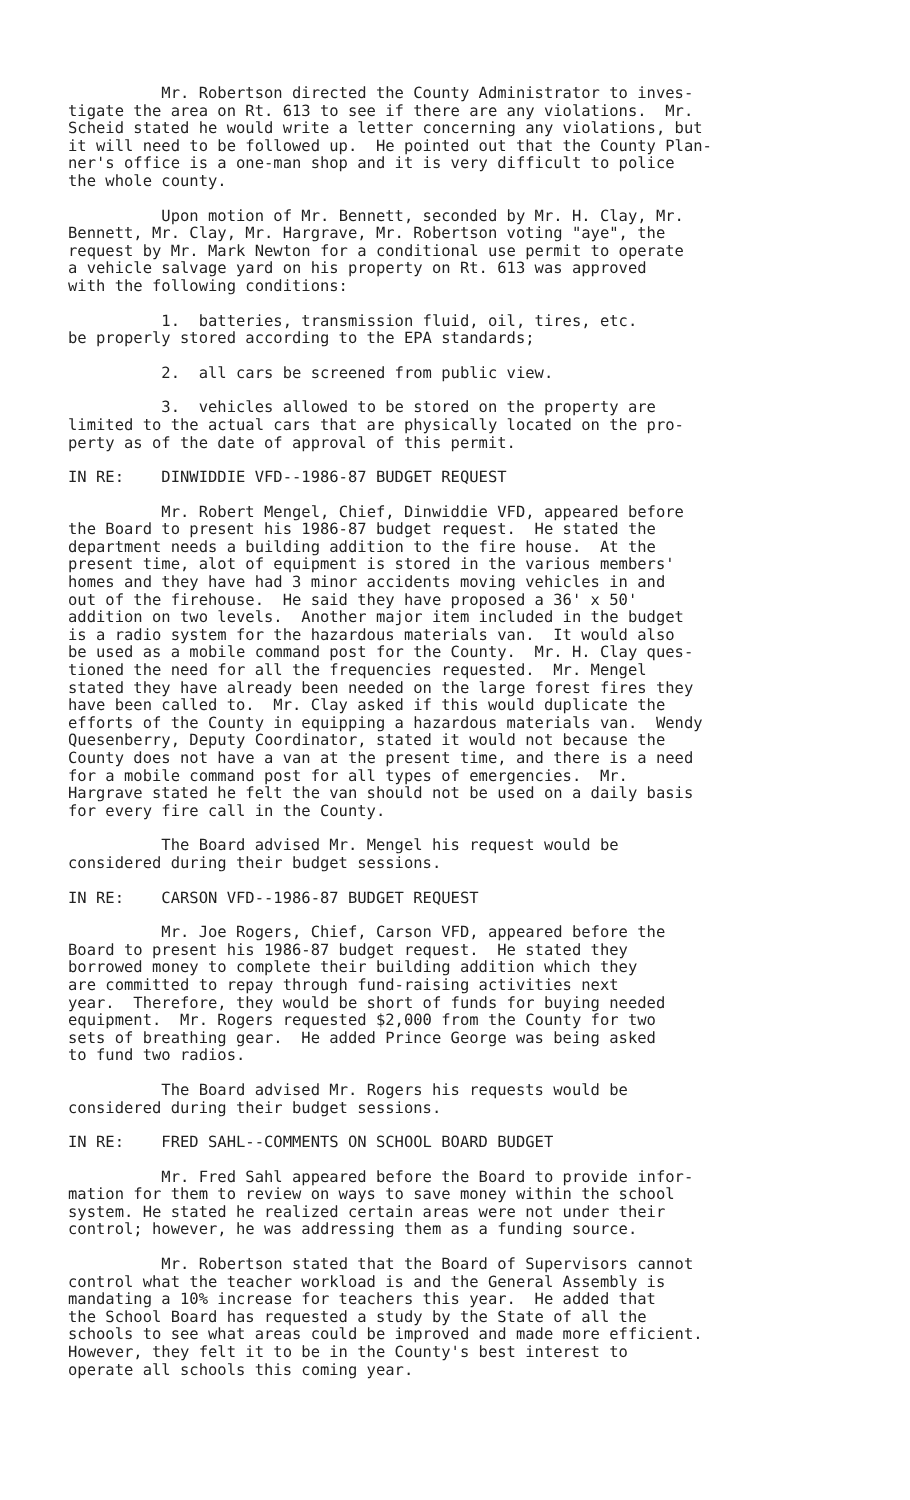Mr. Robertson directed the County Administrator to inves- tigate the area on Rt. 613 to see if there are any violations. Mr. Scheid stated he would write a letter concerning any violations, but it will need to be followed up. He pointed out that the County Plan- ner's office is a one-man shop and it is very difficult to police the whole county.
Upon motion of Mr. Bennett, seconded by Mr. H. Clay, Mr. Bennett, Mr. Clay, Mr. Hargrave, Mr. Robertson voting "aye", the request by Mr. Mark Newton for a conditional use permit to operate a vehicle salvage yard on his property on Rt. 613 was approved with the following conditions:
1. batteries, transmission fluid, oil, tires, etc. be properly stored according to the EPA standards;
2. all cars be screened from public view.
3. vehicles allowed to be stored on the property are limited to the actual cars that are physically located on the pro- perty as of the date of approval of this permit.
IN RE: DINWIDDIE VFD--1986-87 BUDGET REQUEST
Mr. Robert Mengel, Chief, Dinwiddie VFD, appeared before the Board to present his 1986-87 budget request. He stated the department needs a building addition to the fire house. At the present time, alot of equipment is stored in the various members' homes and they have had 3 minor accidents moving vehicles in and out of the firehouse. He said they have proposed a 36' x 50' addition on two levels. Another major item included in the budget is a radio system for the hazardous materials van. It would also be used as a mobile command post for the County. Mr. H. Clay ques- tioned the need for all the frequencies requested. Mr. Mengel stated they have already been needed on the large forest fires they have been called to. Mr. Clay asked if this would duplicate the efforts of the County in equipping a hazardous materials van. Wendy Quesenberry, Deputy Coordinator, stated it would not because the County does not have a van at the present time, and there is a need for a mobile command post for all types of emergencies. Mr. Hargrave stated he felt the van should not be used on a daily basis for every fire call in the County.
The Board advised Mr. Mengel his request would be considered during their budget sessions.
IN RE: CARSON VFD--1986-87 BUDGET REQUEST
Mr. Joe Rogers, Chief, Carson VFD, appeared before the Board to present his 1986-87 budget request. He stated they borrowed money to complete their building addition which they are committed to repay through fund-raising activities next year. Therefore, they would be short of funds for buying needed equipment. Mr. Rogers requested $2,000 from the County for two sets of breathing gear. He added Prince George was being asked to fund two radios.
The Board advised Mr. Rogers his requests would be considered during their budget sessions.
IN RE: FRED SAHL--COMMENTS ON SCHOOL BOARD BUDGET
Mr. Fred Sahl appeared before the Board to provide infor- mation for them to review on ways to save money within the school system. He stated he realized certain areas were not under their control; however, he was addressing them as a funding source.
Mr. Robertson stated that the Board of Supervisors cannot control what the teacher workload is and the General Assembly is mandating a 10% increase for teachers this year. He added that the School Board has requested a study by the State of all the schools to see what areas could be improved and made more efficient. However, they felt it to be in the County's best interest to operate all schools this coming year.